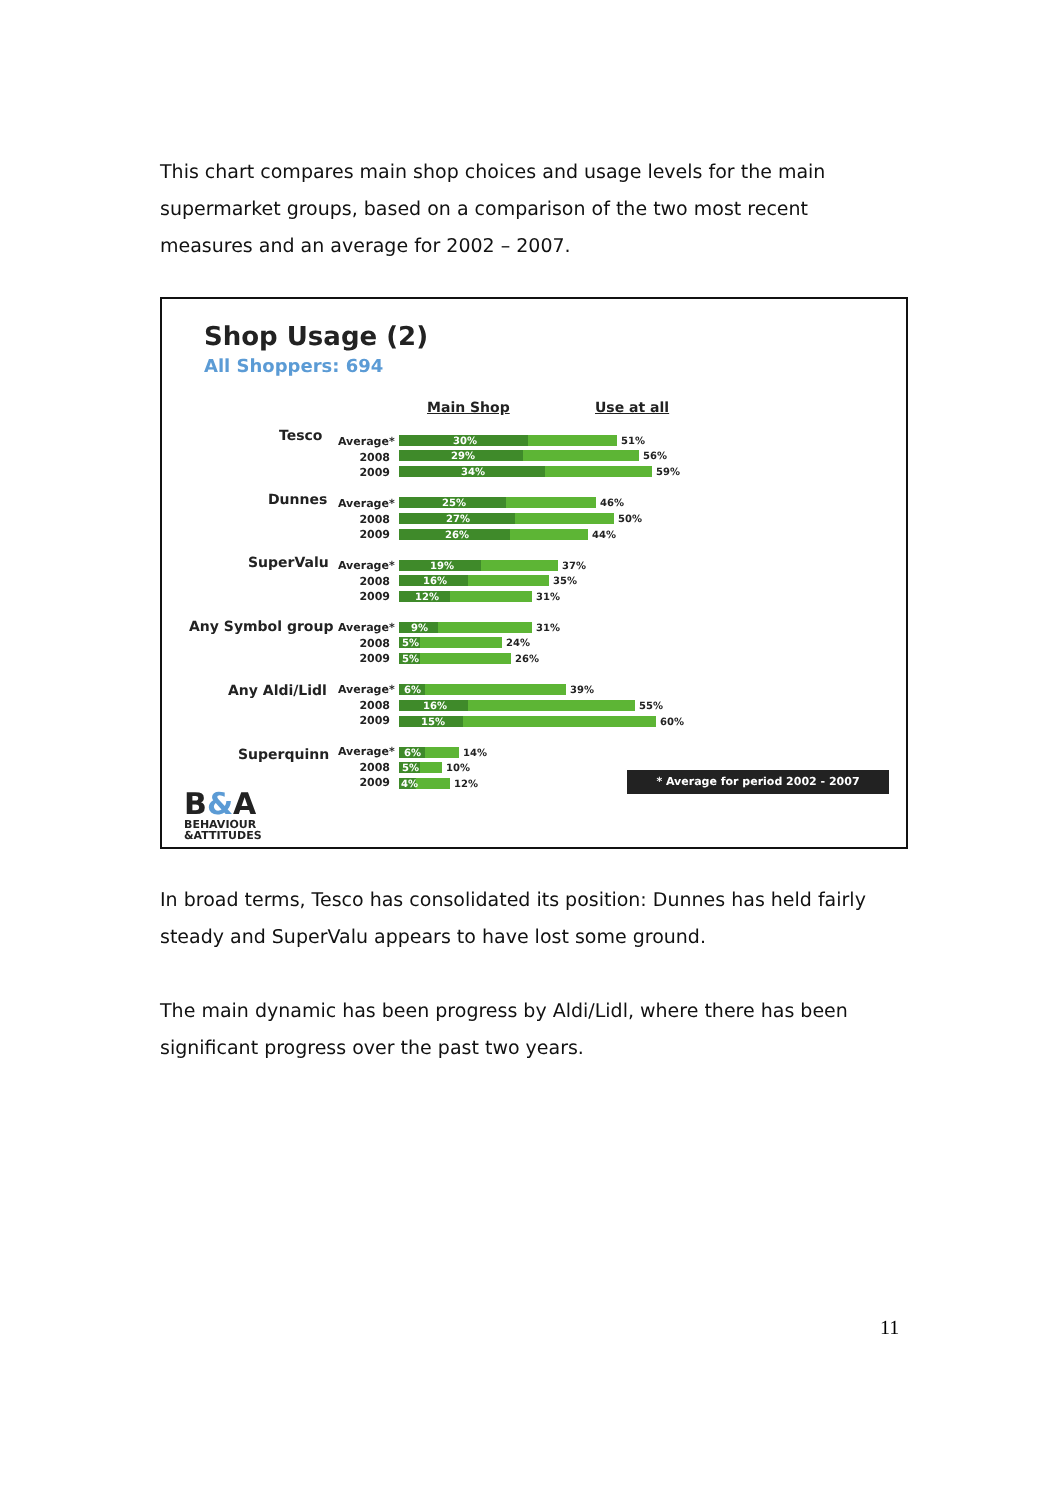This chart compares main shop choices and usage levels for the main supermarket groups, based on a comparison of the two most recent measures and an average for 2002 – 2007.
Shop Usage (2)
All Shoppers: 694
Main Shop Use at all
Tesco
Dunnes
SuperValu
Any Symbol group
Any Aldi/Lidl
Superquinn
Average*
2008
2009
Average*
2008
2009
Average*
2008
2009
Average*
2008
2009
Average*
2008
2009
Average*
2008
2009
30%
29%
34%
25%
27%
26%
19%
16%
12%
9%
5%
5%
6%
16%
15%
6%
5%
4%
51%
56%
59%
46%
50%
44%
37%
35%
31%
31%
24%
26%
39%
55%
60%
14%
10%
12%
* Average for period 2002 - 2007
B&A
BEHAVIOUR
&ATTITUDES
In broad terms, Tesco has consolidated its position: Dunnes has held fairly steady and SuperValu appears to have lost some ground.
The main dynamic has been progress by Aldi/Lidl, where there has been significant progress over the past two years.
11